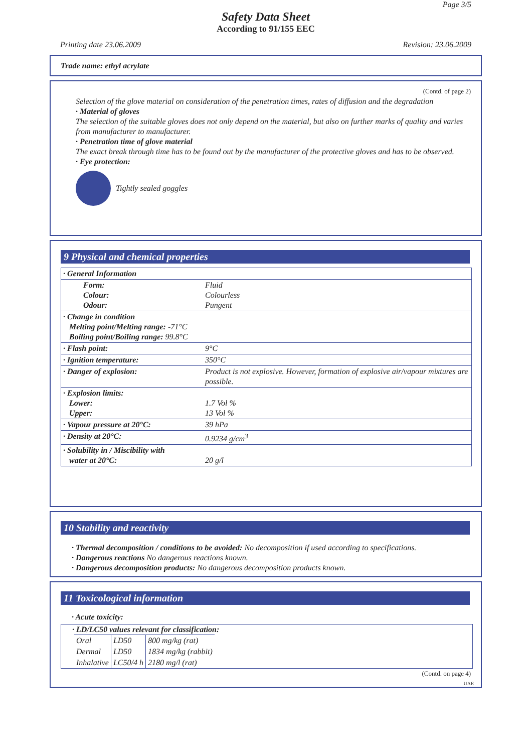Page 3/5
Safety Data Sheet
According to 91/155 EEC
Printing date 23.06.2009 Revision: 23.06.2009
Trade name: ethyl acrylate
(Contd. of page 2)
Selection of the glove material on consideration of the penetration times, rates of diffusion and the degradation
· Material of gloves
The selection of the suitable gloves does not only depend on the material, but also on further marks of quality and varies from manufacturer to manufacturer.
· Penetration time of glove material
The exact break through time has to be found out by the manufacturer of the protective gloves and has to be observed.
· Eye protection:
Tightly sealed goggles
9 Physical and chemical properties
| · General Information | |
| Form: Colour: Odour: | Fluid Colourless Pungent |
| · Change in condition Melting point/Melting range: -71°C Boiling point/Boiling range: 99.8°C | |
| · Flash point: | 9°C |
| · Ignition temperature: | 350°C |
| · Danger of explosion: | Product is not explosive. However, formation of explosive air/vapour mixtures are possible. |
| · Explosion limits: Lower: Upper: | 1.7 Vol % 13 Vol % |
| · Vapour pressure at 20°C: | 39 hPa |
| · Density at 20°C: | 0.9234 g/cm<sup>3</sup> |
| · Solubility in / Miscibility with water at 20°C: | 20 g/l |
10 Stability and reactivity
· Thermal decomposition / conditions to be avoided: No decomposition if used according to specifications.
· Dangerous reactions No dangerous reactions known.
· Dangerous decomposition products: No dangerous decomposition products known.
11 Toxicological information
· Acute toxicity:
· LD/LC50 values relevant for classification:
| Oral | LD50 | 800 mg/kg (rat) |
| Dermal | LD50 | 1834 mg/kg (rabbit) |
| Inhalative | LC50/4 h | 2180 mg/l (rat) |
(Contd. on page 4)
UAE